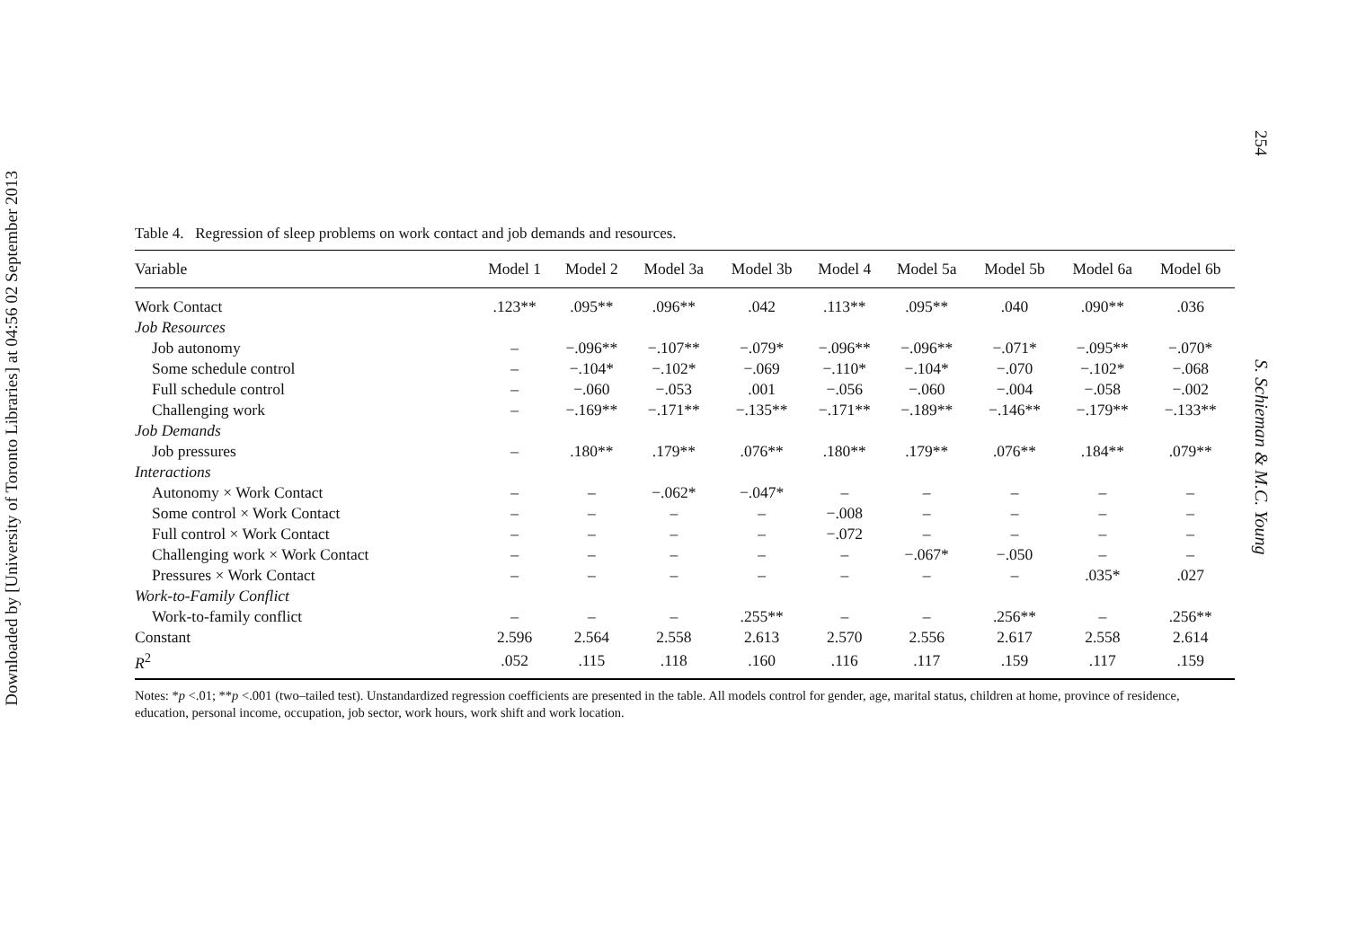Downloaded by [University of Toronto Libraries] at 04:56 02 September 2013
254
S. Schieman & M.C. Young
Table 4. Regression of sleep problems on work contact and job demands and resources.
| Variable | Model 1 | Model 2 | Model 3a | Model 3b | Model 4 | Model 5a | Model 5b | Model 6a | Model 6b |
| --- | --- | --- | --- | --- | --- | --- | --- | --- | --- |
| Work Contact | .123** | .095** | .096** | .042 | .113** | .095** | .040 | .090** | .036 |
| Job Resources | | | | | | | | | |
| Job autonomy | – | −.096** | −.107** | −.079* | −.096** | −.096** | −.071* | −.095** | −.070* |
| Some schedule control | – | −.104* | −.102* | −.069 | −.110* | −.104* | −.070 | −.102* | −.068 |
| Full schedule control | – | −.060 | −.053 | .001 | −.056 | −.060 | −.004 | −.058 | −.002 |
| Challenging work | – | −.169** | −.171** | −.135** | −.171** | −.189** | −.146** | −.179** | −.133** |
| Job Demands | | | | | | | | | |
| Job pressures | – | .180** | .179** | .076** | .180** | .179** | .076** | .184** | .079** |
| Interactions | | | | | | | | | |
| Autonomy × Work Contact | – | – | −.062* | −.047* | – | – | – | – | – |
| Some control × Work Contact | – | – | – | – | −.008 | – | – | – | – |
| Full control × Work Contact | – | – | – | – | −.072 | – | – | – | – |
| Challenging work × Work Contact | – | – | – | – | – | −.067* | −.050 | – | – |
| Pressures × Work Contact | – | – | – | – | – | – | – | .035* | .027 |
| Work-to-Family Conflict | | | | | | | | | |
| Work-to-family conflict | – | – | – | .255** | – | – | .256** | – | .256** |
| Constant | 2.596 | 2.564 | 2.558 | 2.613 | 2.570 | 2.556 | 2.617 | 2.558 | 2.614 |
| R<sup>2</sup> | .052 | .115 | .118 | .160 | .116 | .117 | .159 | .117 | .159 |
Notes: *p <.01; **p <.001 (two–tailed test). Unstandardized regression coefficients are presented in the table. All models control for gender, age, marital status, children at home, province of residence, education, personal income, occupation, job sector, work hours, work shift and work location.